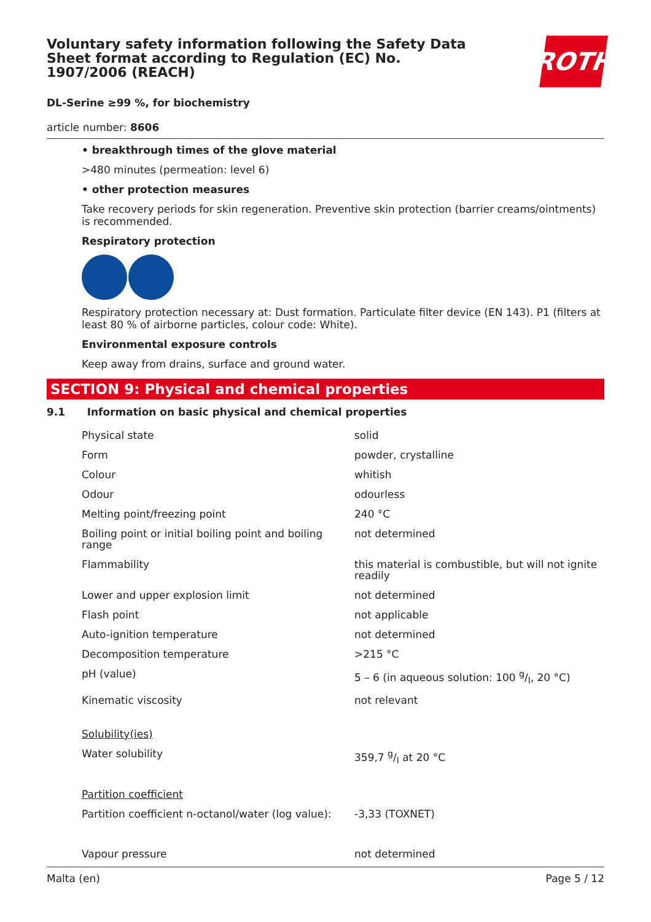Voluntary safety information following the Safety Data Sheet format according to Regulation (EC) No. 1907/2006 (REACH)
ROTH
DL-Serine ≥99 %, for biochemistry
article number: 8606
• breakthrough times of the glove material
>480 minutes (permeation: level 6)
• other protection measures
Take recovery periods for skin regeneration. Preventive skin protection (barrier creams/ointments) is recommended.
Respiratory protection
Respiratory protection necessary at: Dust formation. Particulate filter device (EN 143). P1 (filters at least 80 % of airborne particles, colour code: White).
Environmental exposure controls
Keep away from drains, surface and ground water.
SECTION 9: Physical and chemical properties
9.1 Information on basic physical and chemical properties
| Physical state | solid |
| Form | powder, crystalline |
| Colour | whitish |
| Odour | odourless |
| Melting point/freezing point | 240 °C |
| Boiling point or initial boiling point and boiling range | not determined |
| Flammability | this material is combustible, but will not ignite readily |
| Lower and upper explosion limit | not determined |
| Flash point | not applicable |
| Auto-ignition temperature | not determined |
| Decomposition temperature | >215 °C |
| pH (value) | 5 – 6 (in aqueous solution: 100 g/l, 20 °C) |
| Kinematic viscosity | not relevant |
| Solubility(ies) | |
| Water solubility | 359,7 g/l at 20 °C |
| Partition coefficient | |
| Partition coefficient n-octanol/water (log value): | -3,33 (TOXNET) |
| Vapour pressure | not determined |
Malta (en) Page 5 / 12